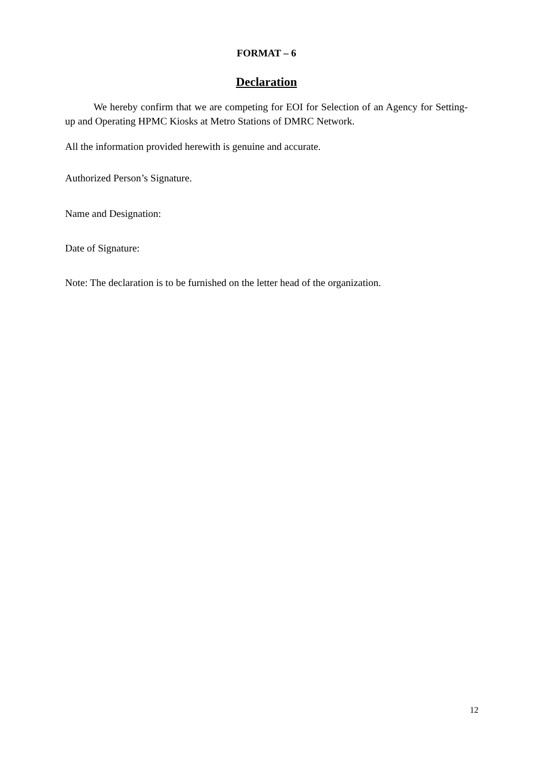FORMAT – 6
Declaration
We hereby confirm that we are competing for EOI for Selection of an Agency for Setting-up and Operating HPMC Kiosks at Metro Stations of DMRC Network.
All the information provided herewith is genuine and accurate.
Authorized Person’s Signature.
Name and Designation:
Date of Signature:
Note: The declaration is to be furnished on the letter head of the organization.
12